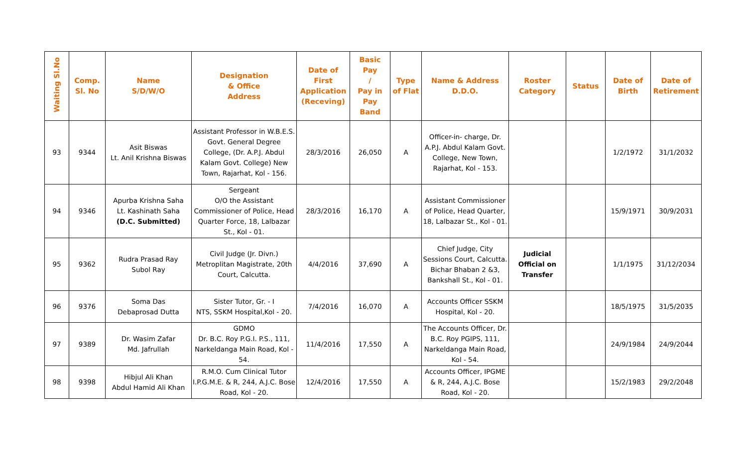| Waiting Sl.No | Comp. Sl. No | Name S/D/W/O | Designation & Office Address | Date of First Application (Receving) | Basic Pay / Pay in Pay Band | Type of Flat | Name & Address D.D.O. | Roster Category | Status | Date of Birth | Date of Retirement |
| --- | --- | --- | --- | --- | --- | --- | --- | --- | --- | --- | --- |
| 93 | 9344 | Asit Biswas Lt. Anil Krishna Biswas | Assistant Professor in W.B.E.S. Govt. General Degree College, (Dr. A.P.J. Abdul Kalam Govt. College) New Town, Rajarhat, Kol - 156. | 28/3/2016 | 26,050 | A | Officer-in- charge, Dr. A.P.J. Abdul Kalam Govt. College, New Town, Rajarhat, Kol - 153. | | | 1/2/1972 | 31/1/2032 |
| 94 | 9346 | Apurba Krishna Saha Lt. Kashinath Saha (D.C. Submitted) | Sergeant O/O the Assistant Commissioner of Police, Head Quarter Force, 18, Lalbazar St., Kol - 01. | 28/3/2016 | 16,170 | A | Assistant Commissioner of Police, Head Quarter, 18, Lalbazar St., Kol - 01. | | | 15/9/1971 | 30/9/2031 |
| 95 | 9362 | Rudra Prasad Ray Subol Ray | Civil Judge (Jr. Divn.) Metroplitan Magistrate, 20th Court, Calcutta. | 4/4/2016 | 37,690 | A | Chief Judge, City Sessions Court, Calcutta. Bichar Bhaban 2 &3, Bankshall St., Kol - 01. | Judicial Official on Transfer | | 1/1/1975 | 31/12/2034 |
| 96 | 9376 | Soma Das Debaprosad Dutta | Sister Tutor, Gr. - I NTS, SSKM Hospital,Kol - 20. | 7/4/2016 | 16,070 | A | Accounts Officer SSKM Hospital, Kol - 20. | | | 18/5/1975 | 31/5/2035 |
| 97 | 9389 | Dr. Wasim Zafar Md. Jafrullah | GDMO Dr. B.C. Roy P.G.I. P.S., 111, Narkeldanga Main Road, Kol - 54. | 11/4/2016 | 17,550 | A | The Accounts Officer, Dr. B.C. Roy PGIPS, 111, Narkeldanga Main Road, Kol - 54. | | | 24/9/1984 | 24/9/2044 |
| 98 | 9398 | Hibjul Ali Khan Abdul Hamid Ali Khan | R.M.O. Cum Clinical Tutor I.P.G.M.E. & R, 244, A.J.C. Bose Road, Kol - 20. | 12/4/2016 | 17,550 | A | Accounts Officer, IPGME & R, 244, A.J.C. Bose Road, Kol - 20. | | | 15/2/1983 | 29/2/2048 |